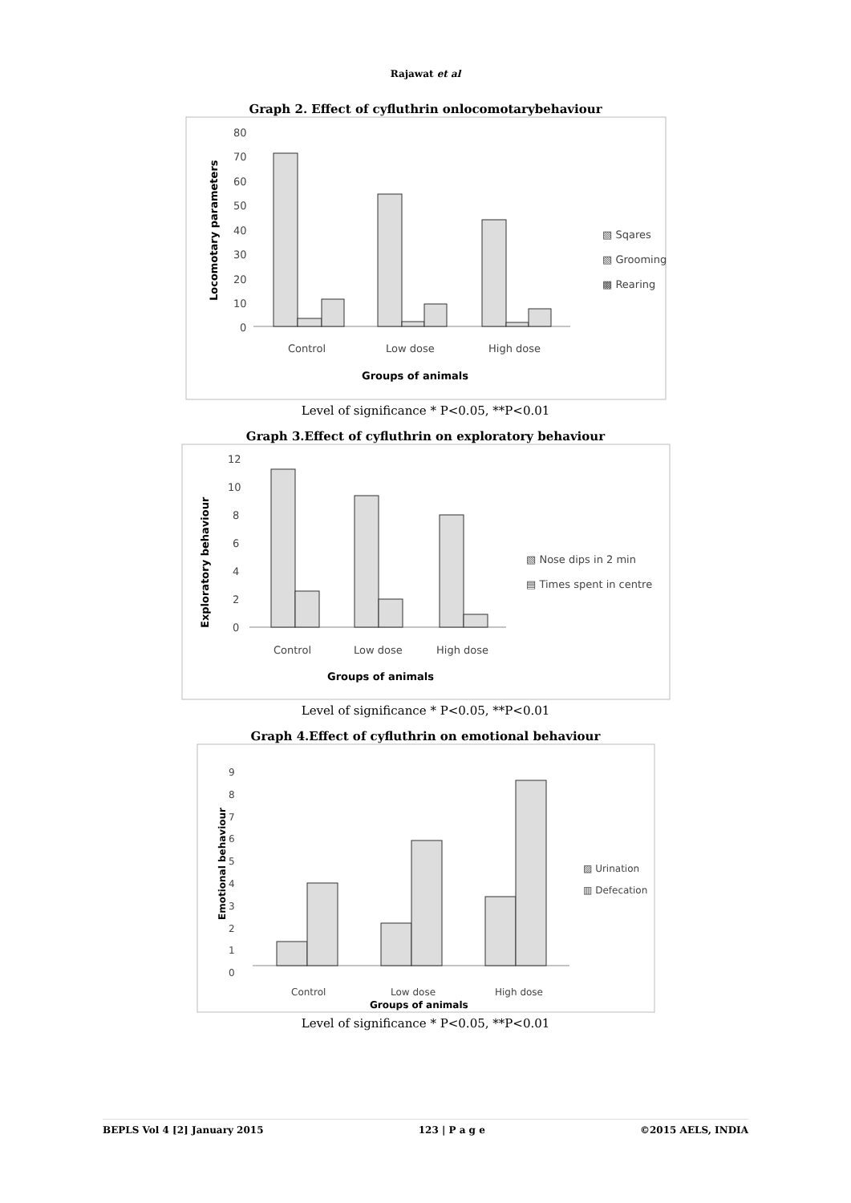Rajawat et al
Graph 2. Effect of cyfluthrin onlocomotarybehaviour
80
70
60
50
40
30
20
10
0
Control
Low dose
High dose
Groups of animals
▧ Sqares
▧ Grooming
▩ Rearing
Locomotary parameters
Level of significance * P<0.05, **P<0.01
Graph 3.Effect of cyfluthrin on exploratory behaviour
12
10
8
6
4
2
0
Control
Low dose
High dose
Groups of animals
▧ Nose dips in 2 min
▤ Times spent in centre
Exploratory behaviour
Level of significance * P<0.05, **P<0.01
Graph 4.Effect of cyfluthrin on emotional behaviour
9
8
7
6
5
4
3
2
1
0
Control
Low dose
High dose
Groups of animals
▨ Urination
▥ Defecation
Emotional behaviour
Level of significance * P<0.05, **P<0.01
BEPLS Vol 4 [2] January 2015 123 | P a g e ©2015 AELS, INDIA